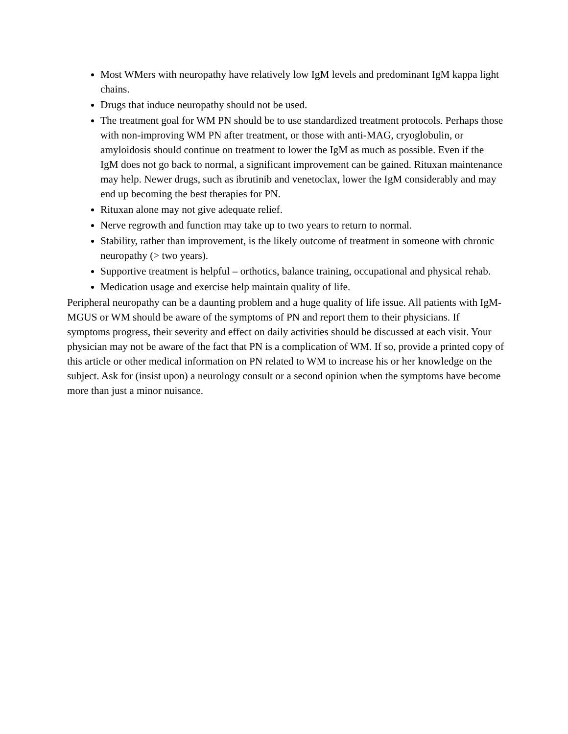Most WMers with neuropathy have relatively low IgM levels and predominant IgM kappa light chains.
Drugs that induce neuropathy should not be used.
The treatment goal for WM PN should be to use standardized treatment protocols. Perhaps those with non-improving WM PN after treatment, or those with anti-MAG, cryoglobulin, or amyloidosis should continue on treatment to lower the IgM as much as possible. Even if the IgM does not go back to normal, a significant improvement can be gained. Rituxan maintenance may help. Newer drugs, such as ibrutinib and venetoclax, lower the IgM considerably and may end up becoming the best therapies for PN.
Rituxan alone may not give adequate relief.
Nerve regrowth and function may take up to two years to return to normal.
Stability, rather than improvement, is the likely outcome of treatment in someone with chronic neuropathy (> two years).
Supportive treatment is helpful – orthotics, balance training, occupational and physical rehab.
Medication usage and exercise help maintain quality of life.
Peripheral neuropathy can be a daunting problem and a huge quality of life issue. All patients with IgM-MGUS or WM should be aware of the symptoms of PN and report them to their physicians. If symptoms progress, their severity and effect on daily activities should be discussed at each visit. Your physician may not be aware of the fact that PN is a complication of WM. If so, provide a printed copy of this article or other medical information on PN related to WM to increase his or her knowledge on the subject. Ask for (insist upon) a neurology consult or a second opinion when the symptoms have become more than just a minor nuisance.